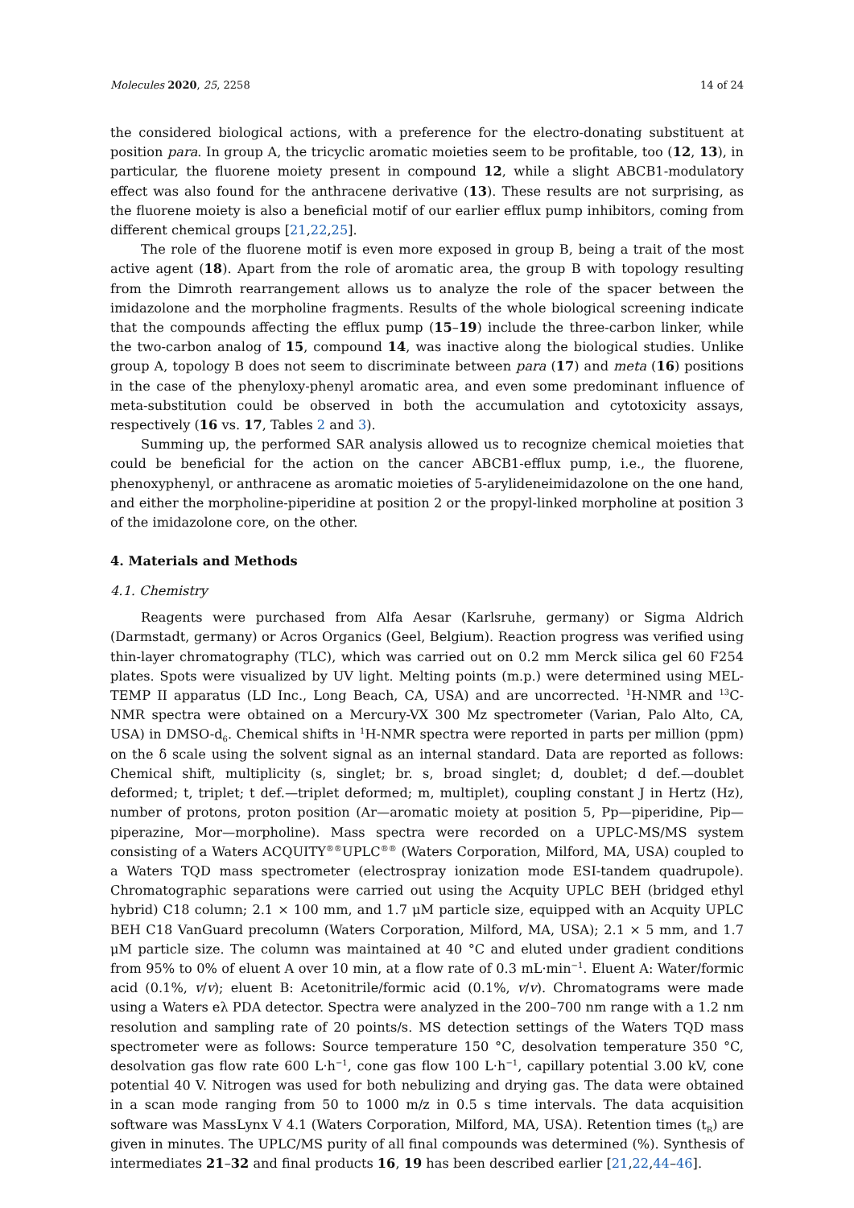Molecules 2020, 25, 2258 14 of 24
the considered biological actions, with a preference for the electro-donating substituent at position para. In group A, the tricyclic aromatic moieties seem to be profitable, too (12, 13), in particular, the fluorene moiety present in compound 12, while a slight ABCB1-modulatory effect was also found for the anthracene derivative (13). These results are not surprising, as the fluorene moiety is also a beneficial motif of our earlier efflux pump inhibitors, coming from different chemical groups [21,22,25].
The role of the fluorene motif is even more exposed in group B, being a trait of the most active agent (18). Apart from the role of aromatic area, the group B with topology resulting from the Dimroth rearrangement allows us to analyze the role of the spacer between the imidazolone and the morpholine fragments. Results of the whole biological screening indicate that the compounds affecting the efflux pump (15–19) include the three-carbon linker, while the two-carbon analog of 15, compound 14, was inactive along the biological studies. Unlike group A, topology B does not seem to discriminate between para (17) and meta (16) positions in the case of the phenyloxy-phenyl aromatic area, and even some predominant influence of meta-substitution could be observed in both the accumulation and cytotoxicity assays, respectively (16 vs. 17, Tables 2 and 3).
Summing up, the performed SAR analysis allowed us to recognize chemical moieties that could be beneficial for the action on the cancer ABCB1-efflux pump, i.e., the fluorene, phenoxyphenyl, or anthracene as aromatic moieties of 5-arylideneimidazolone on the one hand, and either the morpholine-piperidine at position 2 or the propyl-linked morpholine at position 3 of the imidazolone core, on the other.
4. Materials and Methods
4.1. Chemistry
Reagents were purchased from Alfa Aesar (Karlsruhe, germany) or Sigma Aldrich (Darmstadt, germany) or Acros Organics (Geel, Belgium). Reaction progress was verified using thin-layer chromatography (TLC), which was carried out on 0.2 mm Merck silica gel 60 F254 plates. Spots were visualized by UV light. Melting points (m.p.) were determined using MEL-TEMP II apparatus (LD Inc., Long Beach, CA, USA) and are uncorrected. <sup>1</sup>H-NMR and <sup>13</sup>C-NMR spectra were obtained on a Mercury-VX 300 Mz spectrometer (Varian, Palo Alto, CA, USA) in DMSO-d<sub>6</sub>. Chemical shifts in <sup>1</sup>H-NMR spectra were reported in parts per million (ppm) on the δ scale using the solvent signal as an internal standard. Data are reported as follows: Chemical shift, multiplicity (s, singlet; br. s, broad singlet; d, doublet; d def.—doublet deformed; t, triplet; t def.—triplet deformed; m, multiplet), coupling constant J in Hertz (Hz), number of protons, proton position (Ar—aromatic moiety at position 5, Pp—piperidine, Pip—piperazine, Mor—morpholine). Mass spectra were recorded on a UPLC-MS/MS system consisting of a Waters ACQUITY<sup>®®</sup>UPLC<sup>®®</sup> (Waters Corporation, Milford, MA, USA) coupled to a Waters TQD mass spectrometer (electrospray ionization mode ESI-tandem quadrupole). Chromatographic separations were carried out using the Acquity UPLC BEH (bridged ethyl hybrid) C18 column; 2.1 × 100 mm, and 1.7 μM particle size, equipped with an Acquity UPLC BEH C18 VanGuard precolumn (Waters Corporation, Milford, MA, USA); 2.1 × 5 mm, and 1.7 μM particle size. The column was maintained at 40 °C and eluted under gradient conditions from 95% to 0% of eluent A over 10 min, at a flow rate of 0.3 mL·min<sup>−1</sup>. Eluent A: Water/formic acid (0.1%, v/v); eluent B: Acetonitrile/formic acid (0.1%, v/v). Chromatograms were made using a Waters eλ PDA detector. Spectra were analyzed in the 200–700 nm range with a 1.2 nm resolution and sampling rate of 20 points/s. MS detection settings of the Waters TQD mass spectrometer were as follows: Source temperature 150 °C, desolvation temperature 350 °C, desolvation gas flow rate 600 L·h<sup>−1</sup>, cone gas flow 100 L·h<sup>−1</sup>, capillary potential 3.00 kV, cone potential 40 V. Nitrogen was used for both nebulizing and drying gas. The data were obtained in a scan mode ranging from 50 to 1000 m/z in 0.5 s time intervals. The data acquisition software was MassLynx V 4.1 (Waters Corporation, Milford, MA, USA). Retention times (t<sub>R</sub>) are given in minutes. The UPLC/MS purity of all final compounds was determined (%). Synthesis of intermediates 21–32 and final products 16, 19 has been described earlier [21,22,44–46].